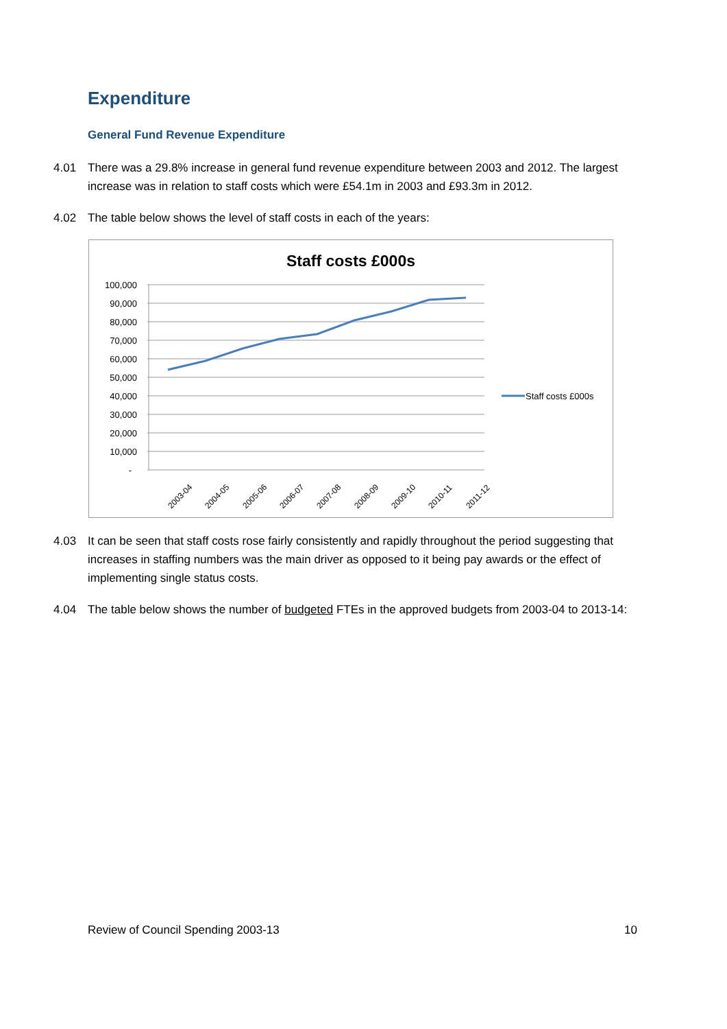Expenditure
General Fund Revenue Expenditure
4.01 There was a 29.8% increase in general fund revenue expenditure between 2003 and 2012. The largest increase was in relation to staff costs which were £54.1m in 2003 and £93.3m in 2012.
4.02 The table below shows the level of staff costs in each of the years:
Staff costs £000s
100,000
90,000
80,000
70,000
60,000
50,000
40,000
30,000
20,000
10,000
-
2003-04
2004-05
2005-06
2006-07
2007-08
2008-09
2009-10
2010-11
2011-12
Staff costs £000s
4.03 It can be seen that staff costs rose fairly consistently and rapidly throughout the period suggesting that increases in staffing numbers was the main driver as opposed to it being pay awards or the effect of implementing single status costs.
4.04 The table below shows the number of budgeted FTEs in the approved budgets from 2003-04 to 2013-14:
Review of Council Spending 2003-13 10